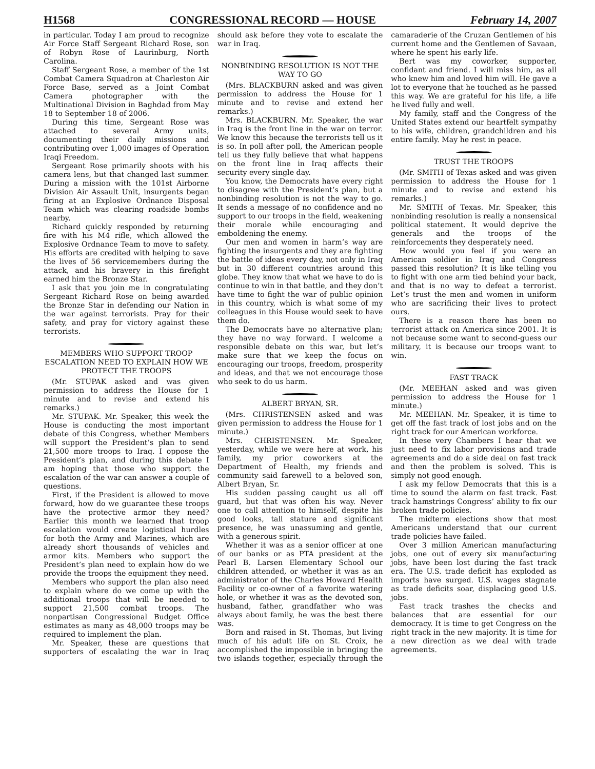H1568 CONGRESSIONAL RECORD — HOUSE February 14, 2007
in particular. Today I am proud to recognize Air Force Staff Sergeant Richard Rose, son of Robyn Rose of Laurinburg, North Carolina.
Staff Sergeant Rose, a member of the 1st Combat Camera Squadron at Charleston Air Force Base, served as a Joint Combat Camera photographer with the Multinational Division in Baghdad from May 18 to September 18 of 2006.
During this time, Sergeant Rose was attached to several Army units, documenting their daily missions and contributing over 1,000 images of Operation Iraqi Freedom.
Sergeant Rose primarily shoots with his camera lens, but that changed last summer. During a mission with the 101st Airborne Division Air Assault Unit, insurgents began firing at an Explosive Ordnance Disposal Team which was clearing roadside bombs nearby.
Richard quickly responded by returning fire with his M4 rifle, which allowed the Explosive Ordnance Team to move to safety. His efforts are credited with helping to save the lives of 56 servicemembers during the attack, and his bravery in this firefight earned him the Bronze Star.
I ask that you join me in congratulating Sergeant Richard Rose on being awarded the Bronze Star in defending our Nation in the war against terrorists. Pray for their safety, and pray for victory against these terrorists.
MEMBERS WHO SUPPORT TROOP ESCALATION NEED TO EXPLAIN HOW WE PROTECT THE TROOPS
(Mr. STUPAK asked and was given permission to address the House for 1 minute and to revise and extend his remarks.)
Mr. STUPAK. Mr. Speaker, this week the House is conducting the most important debate of this Congress, whether Members will support the President’s plan to send 21,500 more troops to Iraq. I oppose the President’s plan, and during this debate I am hoping that those who support the escalation of the war can answer a couple of questions.
First, if the President is allowed to move forward, how do we guarantee these troops have the protective armor they need? Earlier this month we learned that troop escalation would create logistical hurdles for both the Army and Marines, which are already short thousands of vehicles and armor kits. Members who support the President’s plan need to explain how do we provide the troops the equipment they need.
Members who support the plan also need to explain where do we come up with the additional troops that will be needed to support 21,500 combat troops. The nonpartisan Congressional Budget Office estimates as many as 48,000 troops may be required to implement the plan.
Mr. Speaker, these are questions that supporters of escalating the war in Iraq should ask before they vote to escalate the war in Iraq.
NONBINDING RESOLUTION IS NOT THE WAY TO GO
(Mrs. BLACKBURN asked and was given permission to address the House for 1 minute and to revise and extend her remarks.)
Mrs. BLACKBURN. Mr. Speaker, the war in Iraq is the front line in the war on terror. We know this because the terrorists tell us it is so. In poll after poll, the American people tell us they fully believe that what happens on the front line in Iraq affects their security every single day.
You know, the Democrats have every right to disagree with the President’s plan, but a nonbinding resolution is not the way to go. It sends a message of no confidence and no support to our troops in the field, weakening their morale while encouraging and emboldening the enemy.
Our men and women in harm’s way are fighting the insurgents and they are fighting the battle of ideas every day, not only in Iraq but in 30 different countries around this globe. They know that what we have to do is continue to win in that battle, and they don’t have time to fight the war of public opinion in this country, which is what some of my colleagues in this House would seek to have them do.
The Democrats have no alternative plan; they have no way forward. I welcome a responsible debate on this war, but let’s make sure that we keep the focus on encouraging our troops, freedom, prosperity and ideas, and that we not encourage those who seek to do us harm.
ALBERT BRYAN, SR.
(Mrs. CHRISTENSEN asked and was given permission to address the House for 1 minute.)
Mrs. CHRISTENSEN. Mr. Speaker, yesterday, while we were here at work, his family, my prior coworkers at the Department of Health, my friends and community said farewell to a beloved son, Albert Bryan, Sr.
His sudden passing caught us all off guard, but that was often his way. Never one to call attention to himself, despite his good looks, tall stature and significant presence, he was unassuming and gentle, with a generous spirit.
Whether it was as a senior officer at one of our banks or as PTA president at the Pearl B. Larsen Elementary School our children attended, or whether it was as an administrator of the Charles Howard Health Facility or co-owner of a favorite watering hole, or whether it was as the devoted son, husband, father, grandfather who was always about family, he was the best there was.
Born and raised in St. Thomas, but living much of his adult life on St. Croix, he accomplished the impossible in bringing the two islands together, especially through the camaraderie of the Cruzan Gentlemen of his current home and the Gentlemen of Savaan, where he spent his early life.
Bert was my coworker, supporter, confidant and friend. I will miss him, as all who knew him and loved him will. He gave a lot to everyone that he touched as he passed this way. We are grateful for his life, a life he lived fully and well.
My family, staff and the Congress of the United States extend our heartfelt sympathy to his wife, children, grandchildren and his entire family. May he rest in peace.
TRUST THE TROOPS
(Mr. SMITH of Texas asked and was given permission to address the House for 1 minute and to revise and extend his remarks.)
Mr. SMITH of Texas. Mr. Speaker, this nonbinding resolution is really a nonsensical political statement. It would deprive the generals and the troops of the reinforcements they desperately need.
How would you feel if you were an American soldier in Iraq and Congress passed this resolution? It is like telling you to fight with one arm tied behind your back, and that is no way to defeat a terrorist. Let’s trust the men and women in uniform who are sacrificing their lives to protect ours.
There is a reason there has been no terrorist attack on America since 2001. It is not because some want to second-guess our military, it is because our troops want to win.
FAST TRACK
(Mr. MEEHAN asked and was given permission to address the House for 1 minute.)
Mr. MEEHAN. Mr. Speaker, it is time to get off the fast track of lost jobs and on the right track for our American workforce.
In these very Chambers I hear that we just need to fix labor provisions and trade agreements and do a side deal on fast track and then the problem is solved. This is simply not good enough.
I ask my fellow Democrats that this is a time to sound the alarm on fast track. Fast track hamstrings Congress’ ability to fix our broken trade policies.
The midterm elections show that most Americans understand that our current trade policies have failed.
Over 3 million American manufacturing jobs, one out of every six manufacturing jobs, have been lost during the fast track era. The U.S. trade deficit has exploded as imports have surged. U.S. wages stagnate as trade deficits soar, displacing good U.S. jobs.
Fast track trashes the checks and balances that are essential for our democracy. It is time to get Congress on the right track in the new majority. It is time for a new direction as we deal with trade agreements.